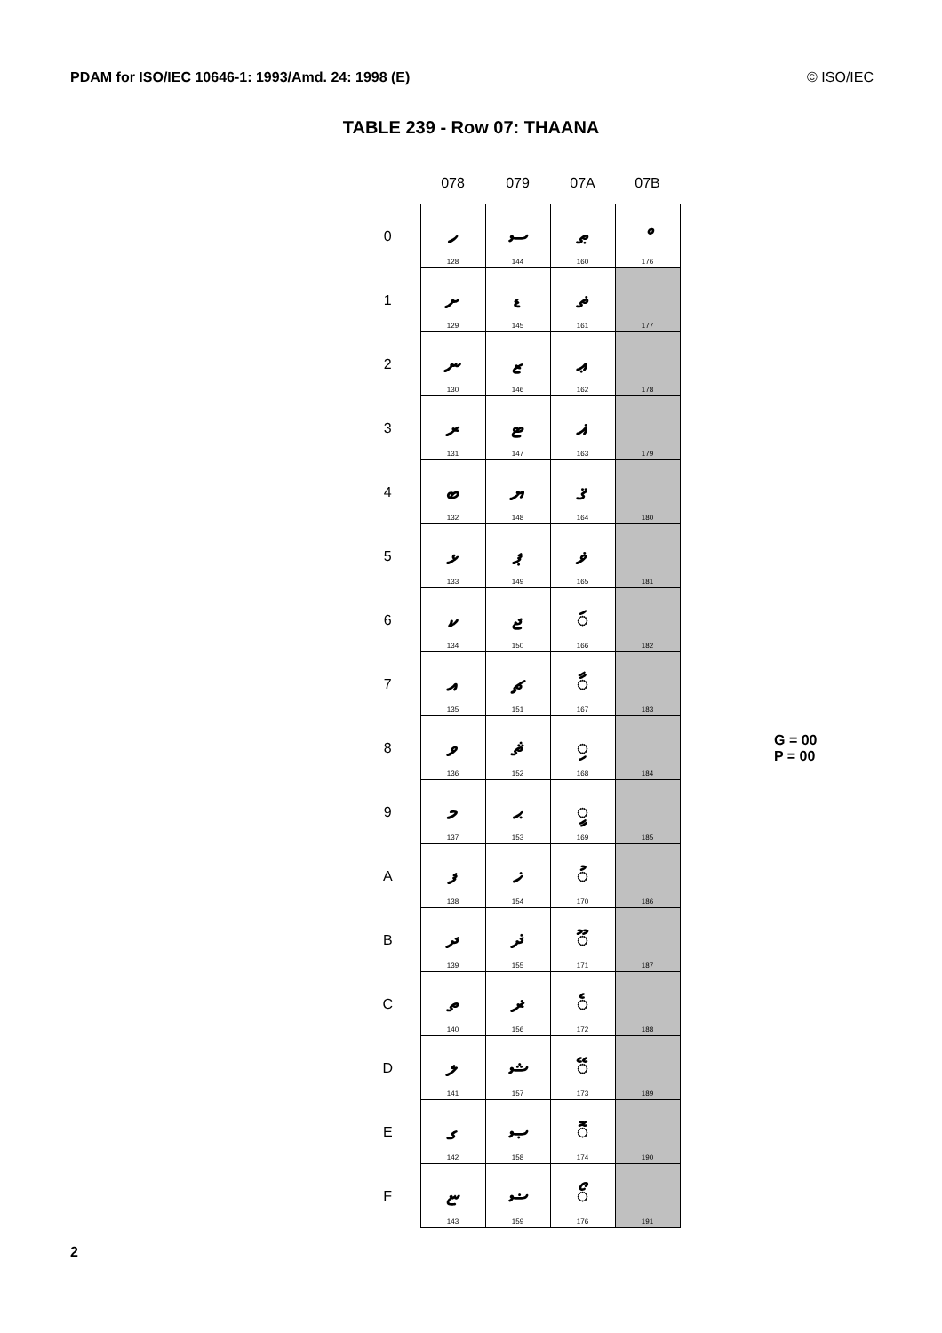PDAM for ISO/IEC 10646-1: 1993/Amd. 24: 1998 (E) © ISO/IEC
TABLE 239 - Row 07: THAANA
| | 078 | 079 | 07A | 07B |
| --- | --- | --- | --- | --- |
| 0 | ހ 128 | ސ 144 | ޠ 160 | ް 176 |
| 1 | ށ 129 | ޑ 145 | ޡ 161 | 177 |
| 2 | ނ 130 | ޒ 146 | ޢ 162 | 178 |
| 3 | ރ 131 | ޓ 147 | ޣ 163 | 179 |
| 4 | ބ 132 | ޔ 148 | ޤ 164 | 180 |
| 5 | ޅ 133 | ޕ 149 | ޥ 165 | 181 |
| 6 | ކ 134 | ޖ 150 | ◌ަ 166 | 182 |
| 7 | އ 135 | ޗ 151 | ◌ާ 167 | 183 |
| 8 | ވ 136 | ޘ 152 | ◌ި 168 | 184 |
| 9 | މ 137 | ޙ 153 | ◌ީ 169 | 185 |
| A | ފ 138 | ޚ 154 | ◌ު 170 | 186 |
| B | ދ 139 | ޛ 155 | ◌ޫ 171 | 187 |
| C | ތ 140 | ޜ 156 | ◌ެ 172 | 188 |
| D | ލ 141 | ޝ 157 | ◌ޭ 173 | 189 |
| E | ގ 142 | ޞ 158 | ◌ޮ 174 | 190 |
| F | ޏ 143 | ޟ 159 | ◌ޯ 176 | 191 |
G = 00
P = 00
2